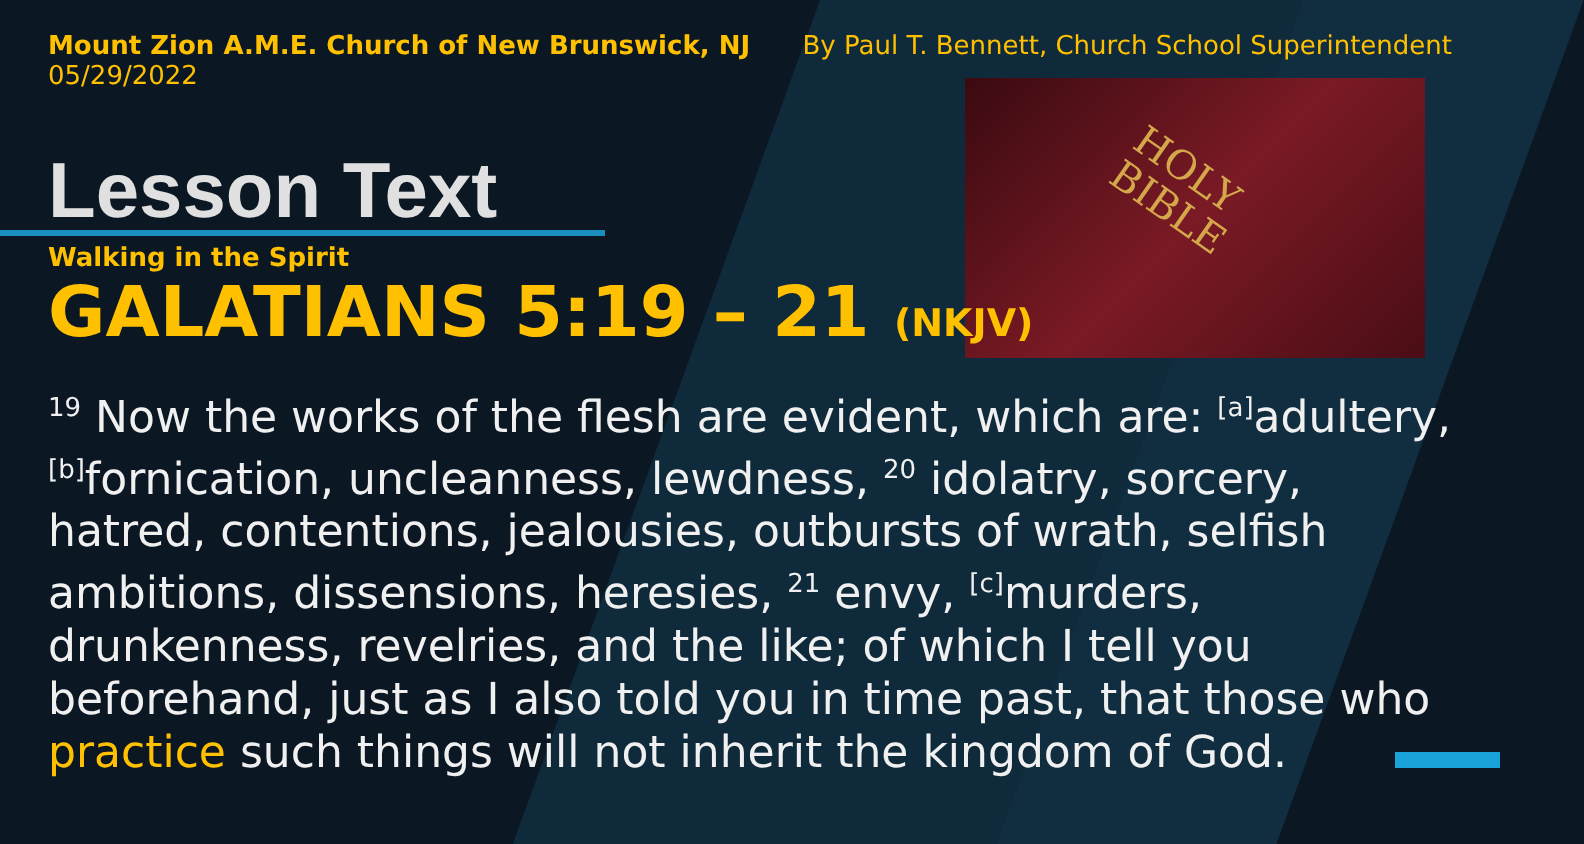HOLY
BIBLE
Mount Zion A.M.E. Church of New Brunswick, NJ
05/29/2022
By Paul T. Bennett, Church School Superintendent
Lesson Text
Walking in the Spirit
GALATIANS 5:19 – 21 (NKJV)
<sup>19</sup> Now the works of the flesh are evident, which are: <sup>[a]</sup>adultery, <sup>[b]</sup>fornication, uncleanness, lewdness, <sup>20</sup> idolatry, sorcery, hatred, contentions, jealousies, outbursts of wrath, selfish ambitions, dissensions, heresies, <sup>21</sup> envy, <sup>[c]</sup>murders, drunkenness, revelries, and the like; of which I tell you beforehand, just as I also told you in time past, that those who practice such things will not inherit the kingdom of God.